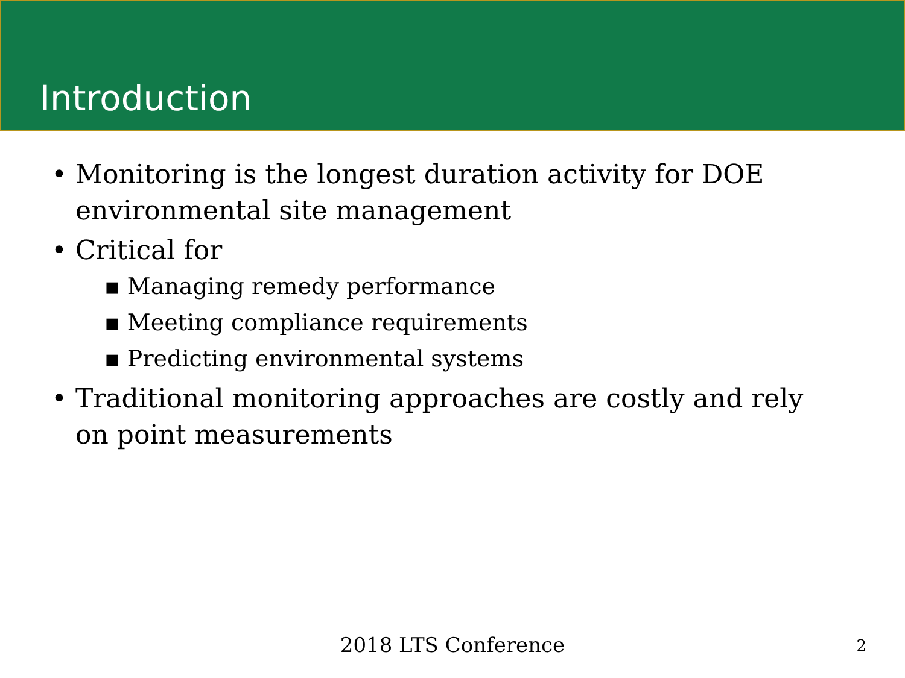Introduction
• Monitoring is the longest duration activity for DOE environmental site management
• Critical for
▪ Managing remedy performance
▪ Meeting compliance requirements
▪ Predicting environmental systems
• Traditional monitoring approaches are costly and rely on point measurements
2018 LTS Conference 2